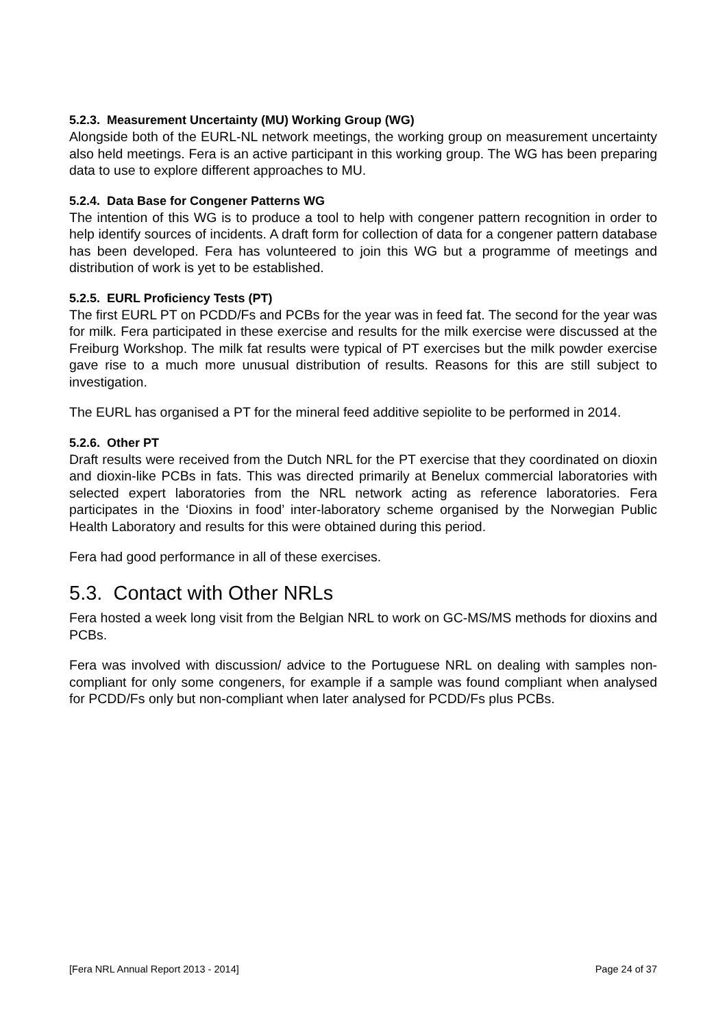5.2.3. Measurement Uncertainty (MU) Working Group (WG)
Alongside both of the EURL-NL network meetings, the working group on measurement uncertainty also held meetings. Fera is an active participant in this working group. The WG has been preparing data to use to explore different approaches to MU.
5.2.4. Data Base for Congener Patterns WG
The intention of this WG is to produce a tool to help with congener pattern recognition in order to help identify sources of incidents. A draft form for collection of data for a congener pattern database has been developed. Fera has volunteered to join this WG but a programme of meetings and distribution of work is yet to be established.
5.2.5. EURL Proficiency Tests (PT)
The first EURL PT on PCDD/Fs and PCBs for the year was in feed fat. The second for the year was for milk. Fera participated in these exercise and results for the milk exercise were discussed at the Freiburg Workshop. The milk fat results were typical of PT exercises but the milk powder exercise gave rise to a much more unusual distribution of results. Reasons for this are still subject to investigation.
The EURL has organised a PT for the mineral feed additive sepiolite to be performed in 2014.
5.2.6. Other PT
Draft results were received from the Dutch NRL for the PT exercise that they coordinated on dioxin and dioxin-like PCBs in fats. This was directed primarily at Benelux commercial laboratories with selected expert laboratories from the NRL network acting as reference laboratories. Fera participates in the ‘Dioxins in food’ inter-laboratory scheme organised by the Norwegian Public Health Laboratory and results for this were obtained during this period.
Fera had good performance in all of these exercises.
5.3. Contact with Other NRLs
Fera hosted a week long visit from the Belgian NRL to work on GC-MS/MS methods for dioxins and PCBs.
Fera was involved with discussion/ advice to the Portuguese NRL on dealing with samples non-compliant for only some congeners, for example if a sample was found compliant when analysed for PCDD/Fs only but non-compliant when later analysed for PCDD/Fs plus PCBs.
[Fera NRL Annual Report 2013 - 2014] Page 24 of 37